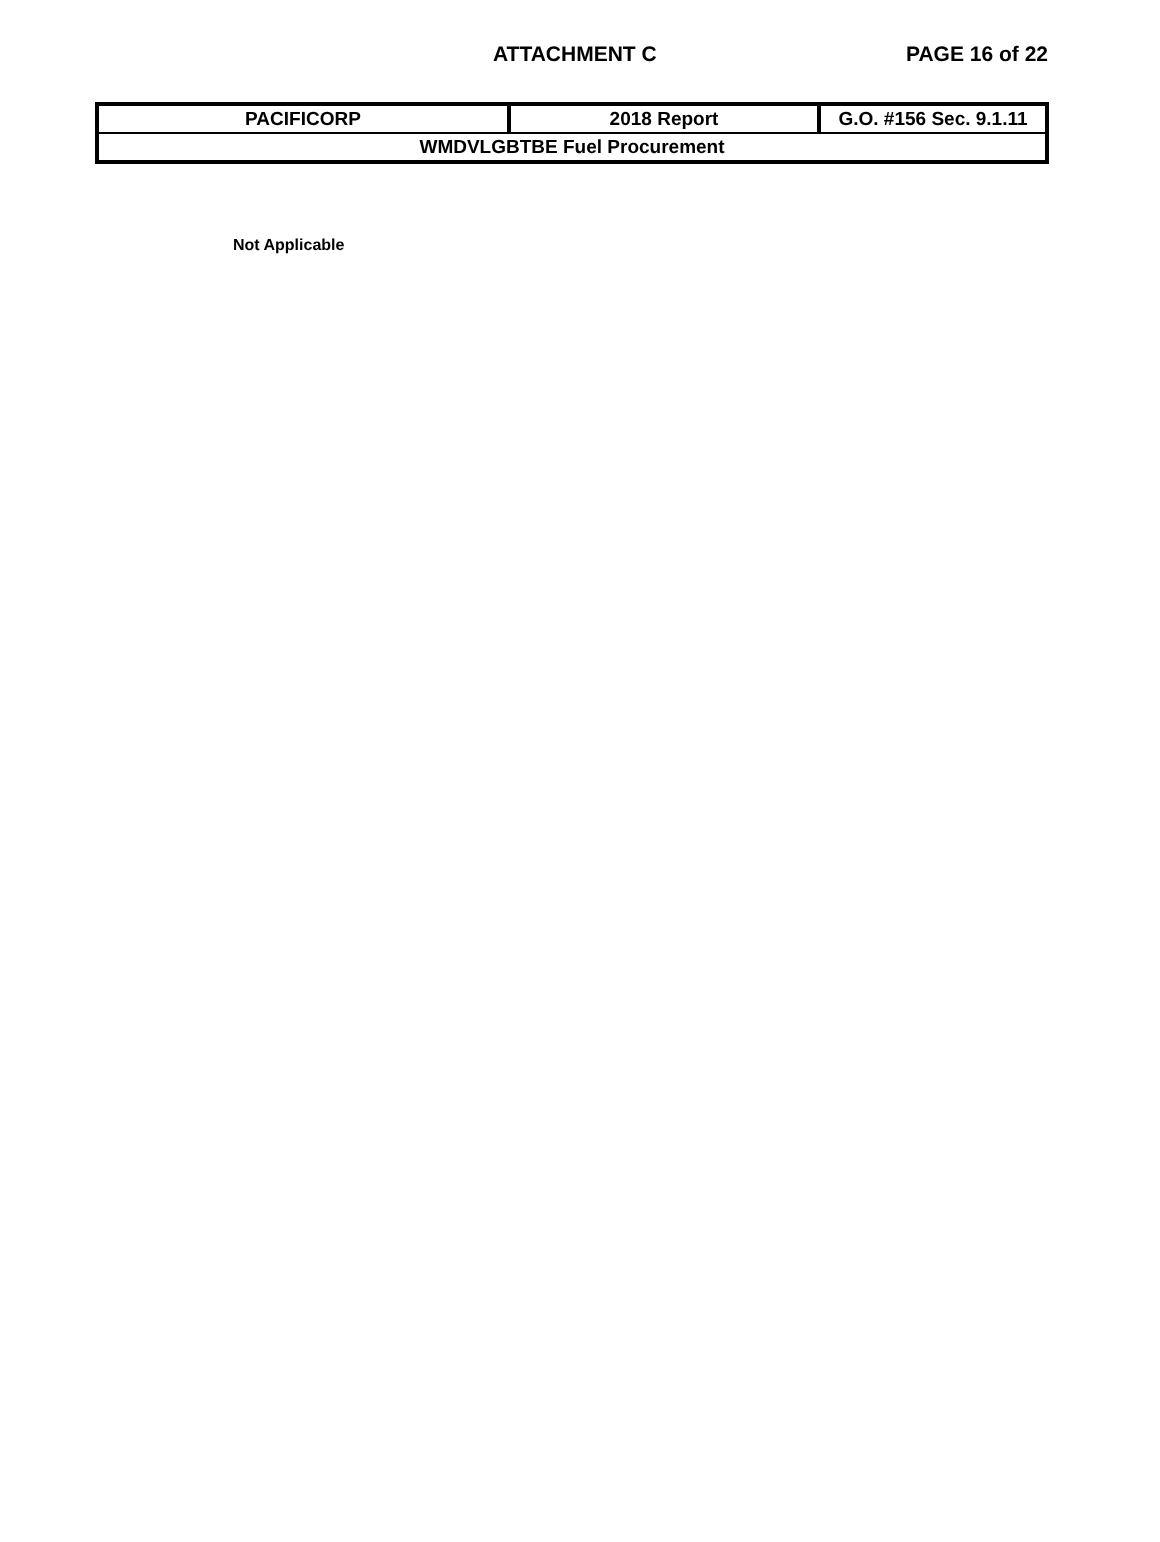ATTACHMENT C PAGE 16 of 22
| PACIFICORP | 2018 Report | G.O. #156 Sec. 9.1.11 |
| WMDVLGBTBE Fuel Procurement | | |
Not Applicable